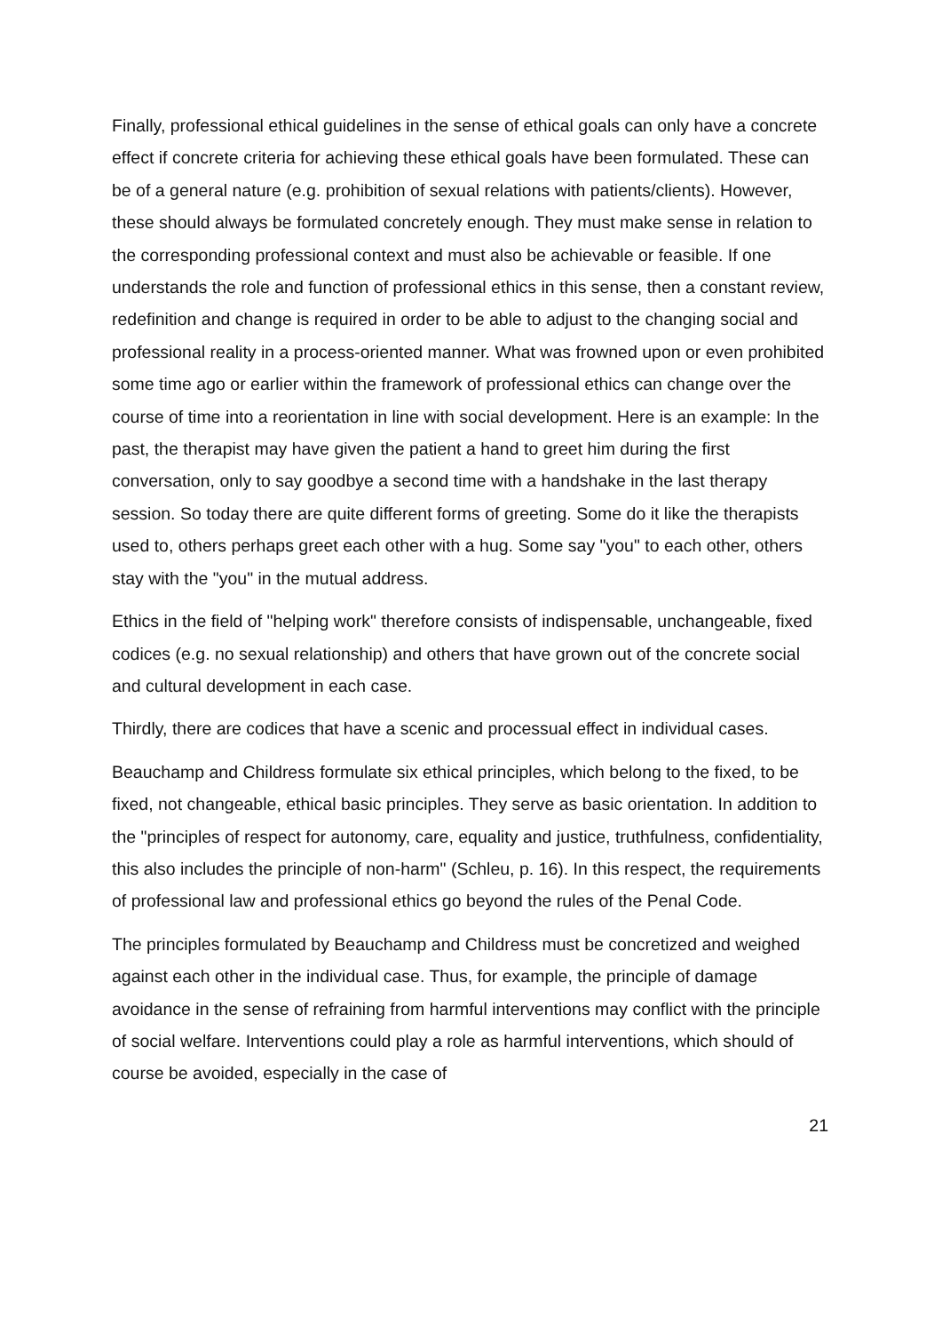Finally, professional ethical guidelines in the sense of ethical goals can only have a concrete effect if concrete criteria for achieving these ethical goals have been formulated. These can be of a general nature (e.g. prohibition of sexual relations with patients/clients). However, these should always be formulated concretely enough. They must make sense in relation to the corresponding professional context and must also be achievable or feasible. If one understands the role and function of professional ethics in this sense, then a constant review, redefinition and change is required in order to be able to adjust to the changing social and professional reality in a process-oriented manner. What was frowned upon or even prohibited some time ago or earlier within the framework of professional ethics can change over the course of time into a reorientation in line with social development. Here is an example: In the past, the therapist may have given the patient a hand to greet him during the first conversation, only to say goodbye a second time with a handshake in the last therapy session. So today there are quite different forms of greeting. Some do it like the therapists used to, others perhaps greet each other with a hug. Some say "you" to each other, others stay with the "you" in the mutual address.
Ethics in the field of "helping work" therefore consists of indispensable, unchangeable, fixed codices (e.g. no sexual relationship) and others that have grown out of the concrete social and cultural development in each case.
Thirdly, there are codices that have a scenic and processual effect in individual cases.
Beauchamp and Childress formulate six ethical principles, which belong to the fixed, to be fixed, not changeable, ethical basic principles. They serve as basic orientation. In addition to the "principles of respect for autonomy, care, equality and justice, truthfulness, confidentiality, this also includes the principle of non-harm" (Schleu, p. 16). In this respect, the requirements of professional law and professional ethics go beyond the rules of the Penal Code.
The principles formulated by Beauchamp and Childress must be concretized and weighed against each other in the individual case. Thus, for example, the principle of damage avoidance in the sense of refraining from harmful interventions may conflict with the principle of social welfare. Interventions could play a role as harmful interventions, which should of course be avoided, especially in the case of
21